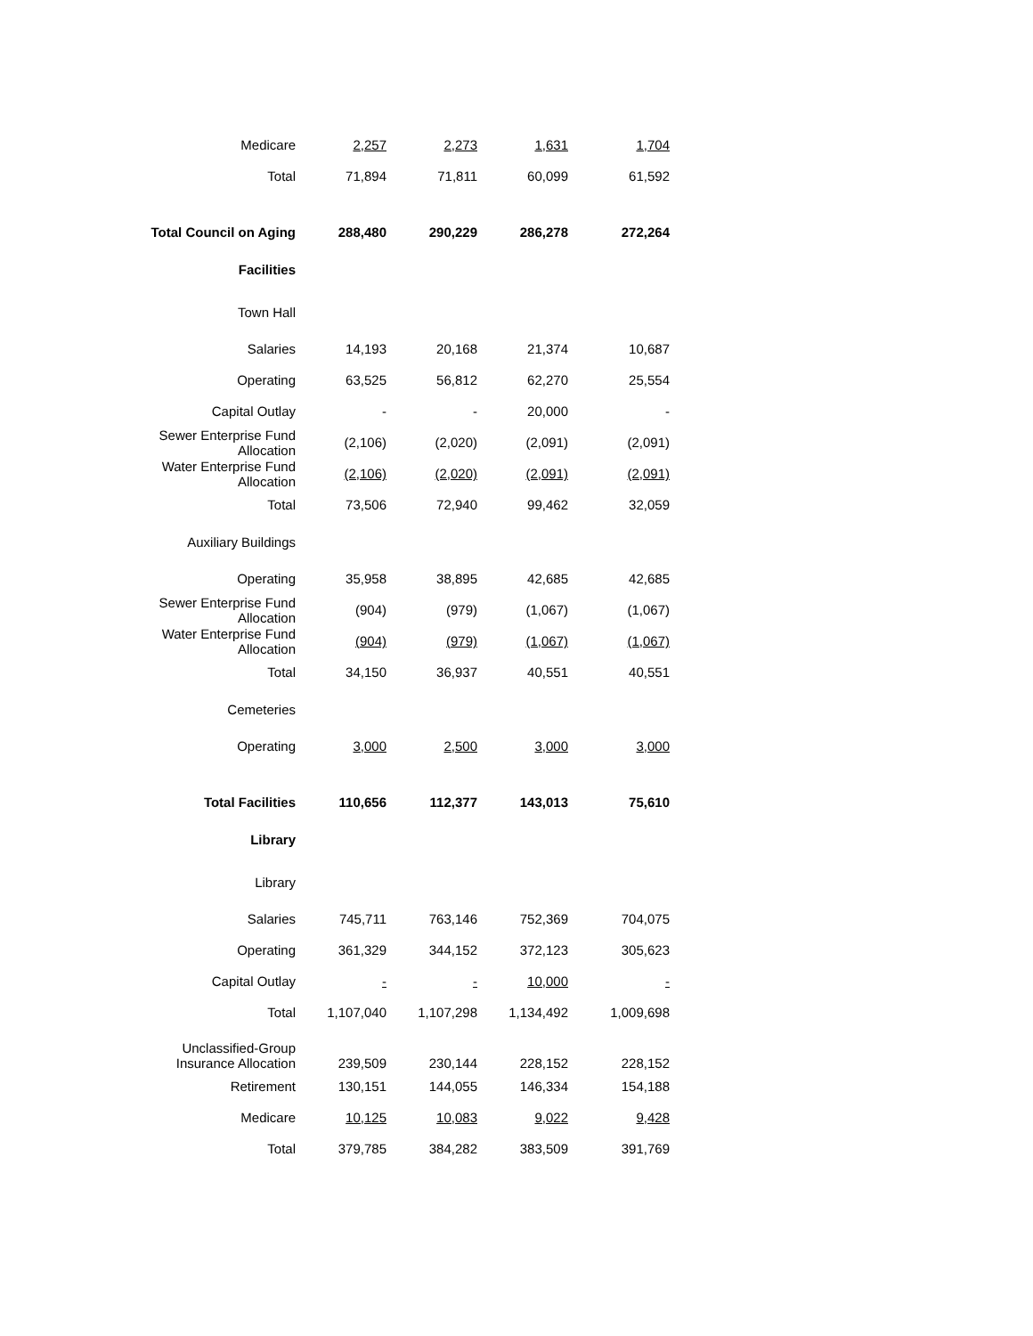| Medicare | 2,257 | 2,273 | 1,631 | 1,704 |
| Total | 71,894 | 71,811 | 60,099 | 61,592 |
| Total Council on Aging | 288,480 | 290,229 | 286,278 | 272,264 |
| Facilities | | | | |
| Town Hall | | | | |
| Salaries | 14,193 | 20,168 | 21,374 | 10,687 |
| Operating | 63,525 | 56,812 | 62,270 | 25,554 |
| Capital Outlay | - | - | 20,000 | - |
| Sewer Enterprise Fund Allocation | (2,106) | (2,020) | (2,091) | (2,091) |
| Water Enterprise Fund Allocation | (2,106) | (2,020) | (2,091) | (2,091) |
| Total | 73,506 | 72,940 | 99,462 | 32,059 |
| Auxiliary Buildings | | | | |
| Operating | 35,958 | 38,895 | 42,685 | 42,685 |
| Sewer Enterprise Fund Allocation | (904) | (979) | (1,067) | (1,067) |
| Water Enterprise Fund Allocation | (904) | (979) | (1,067) | (1,067) |
| Total | 34,150 | 36,937 | 40,551 | 40,551 |
| Cemeteries | | | | |
| Operating | 3,000 | 2,500 | 3,000 | 3,000 |
| Total Facilities | 110,656 | 112,377 | 143,013 | 75,610 |
| Library | | | | |
| Library | | | | |
| Salaries | 745,711 | 763,146 | 752,369 | 704,075 |
| Operating | 361,329 | 344,152 | 372,123 | 305,623 |
| Capital Outlay | - | - | 10,000 | - |
| Total | 1,107,040 | 1,107,298 | 1,134,492 | 1,009,698 |
| Unclassified-Group Insurance Allocation | 239,509 | 230,144 | 228,152 | 228,152 |
| Retirement | 130,151 | 144,055 | 146,334 | 154,188 |
| Medicare | 10,125 | 10,083 | 9,022 | 9,428 |
| Total | 379,785 | 384,282 | 383,509 | 391,769 |